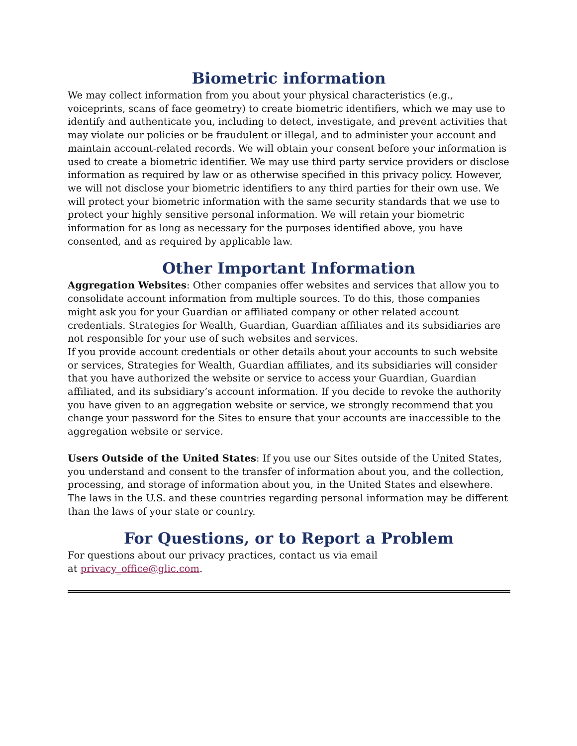Biometric information
We may collect information from you about your physical characteristics (e.g., voiceprints, scans of face geometry) to create biometric identifiers, which we may use to identify and authenticate you, including to detect, investigate, and prevent activities that may violate our policies or be fraudulent or illegal, and to administer your account and maintain account-related records. We will obtain your consent before your information is used to create a biometric identifier. We may use third party service providers or disclose information as required by law or as otherwise specified in this privacy policy. However, we will not disclose your biometric identifiers to any third parties for their own use. We will protect your biometric information with the same security standards that we use to protect your highly sensitive personal information. We will retain your biometric information for as long as necessary for the purposes identified above, you have consented, and as required by applicable law.
Other Important Information
Aggregation Websites: Other companies offer websites and services that allow you to consolidate account information from multiple sources. To do this, those companies might ask you for your Guardian or affiliated company or other related account credentials. Strategies for Wealth, Guardian, Guardian affiliates and its subsidiaries are not responsible for your use of such websites and services.
If you provide account credentials or other details about your accounts to such website or services, Strategies for Wealth, Guardian affiliates, and its subsidiaries will consider that you have authorized the website or service to access your Guardian, Guardian affiliated, and its subsidiary’s account information. If you decide to revoke the authority you have given to an aggregation website or service, we strongly recommend that you change your password for the Sites to ensure that your accounts are inaccessible to the aggregation website or service.
Users Outside of the United States: If you use our Sites outside of the United States, you understand and consent to the transfer of information about you, and the collection, processing, and storage of information about you, in the United States and elsewhere. The laws in the U.S. and these countries regarding personal information may be different than the laws of your state or country.
For Questions, or to Report a Problem
For questions about our privacy practices, contact us via email
at privacy_office@glic.com.